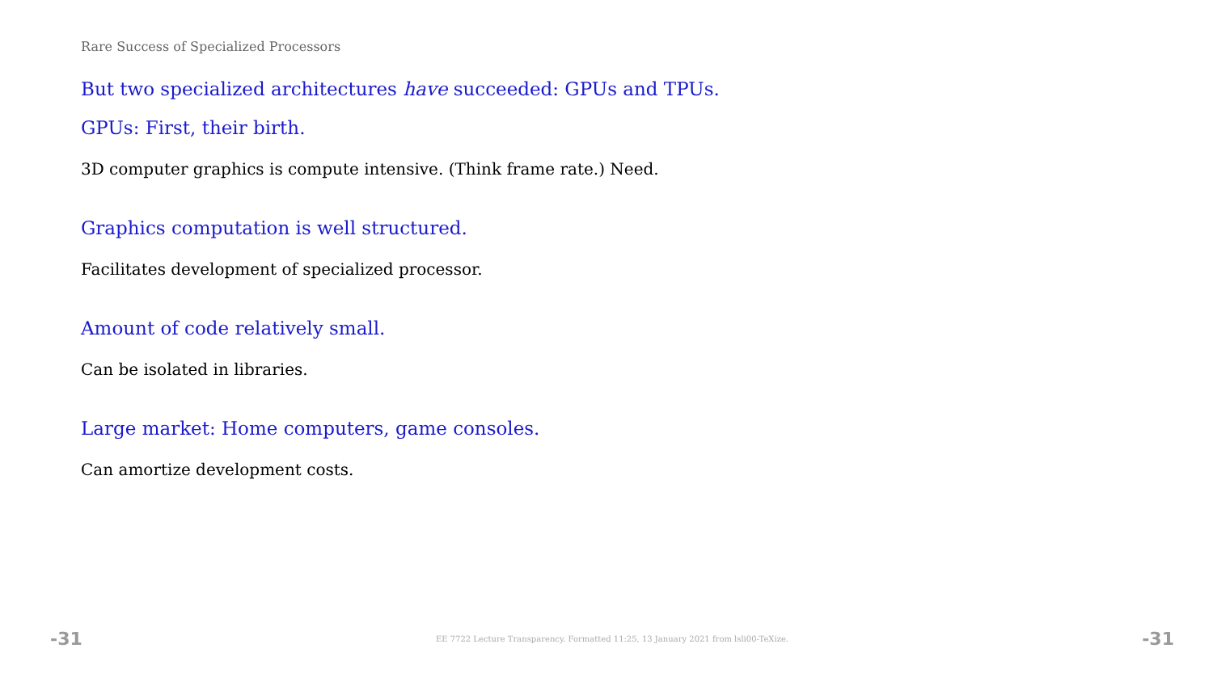Rare Success of Specialized Processors
But two specialized architectures have succeeded: GPUs and TPUs.
GPUs: First, their birth.
3D computer graphics is compute intensive. (Think frame rate.) Need.
Graphics computation is well structured.
Facilitates development of specialized processor.
Amount of code relatively small.
Can be isolated in libraries.
Large market: Home computers, game consoles.
Can amortize development costs.
-31 EE 7722 Lecture Transparency. Formatted 11:25, 13 January 2021 from lsli00-TeXize. -31